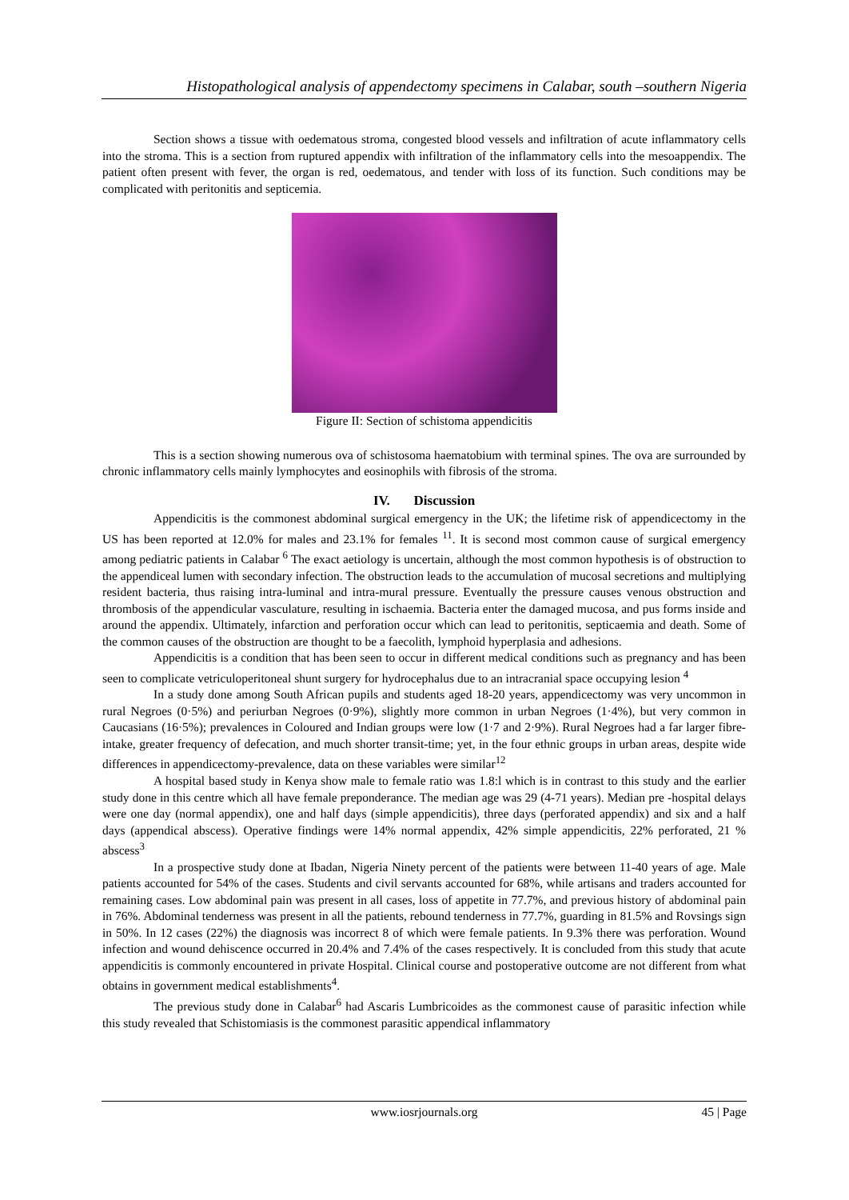Histopathological analysis of appendectomy specimens in Calabar, south –southern Nigeria
Section shows a tissue with oedematous stroma, congested blood vessels and infiltration of acute inflammatory cells into the stroma. This is a section from ruptured appendix with infiltration of the inflammatory cells into the mesoappendix. The patient often present with fever, the organ is red, oedematous, and tender with loss of its function. Such conditions may be complicated with peritonitis and septicemia.
Figure II: Section of schistoma appendicitis
This is a section showing numerous ova of schistosoma haematobium with terminal spines. The ova are surrounded by chronic inflammatory cells mainly lymphocytes and eosinophils with fibrosis of the stroma.
IV. Discussion
Appendicitis is the commonest abdominal surgical emergency in the UK; the lifetime risk of appendicectomy in the US has been reported at 12.0% for males and 23.1% for females <sup>11</sup>. It is second most common cause of surgical emergency among pediatric patients in Calabar <sup>6</sup> The exact aetiology is uncertain, although the most common hypothesis is of obstruction to the appendiceal lumen with secondary infection. The obstruction leads to the accumulation of mucosal secretions and multiplying resident bacteria, thus raising intra-luminal and intra-mural pressure. Eventually the pressure causes venous obstruction and thrombosis of the appendicular vasculature, resulting in ischaemia. Bacteria enter the damaged mucosa, and pus forms inside and around the appendix. Ultimately, infarction and perforation occur which can lead to peritonitis, septicaemia and death. Some of the common causes of the obstruction are thought to be a faecolith, lymphoid hyperplasia and adhesions.
Appendicitis is a condition that has been seen to occur in different medical conditions such as pregnancy and has been seen to complicate vetriculoperitoneal shunt surgery for hydrocephalus due to an intracranial space occupying lesion <sup>4</sup>
In a study done among South African pupils and students aged 18-20 years, appendicectomy was very uncommon in rural Negroes (0·5%) and periurban Negroes (0·9%), slightly more common in urban Negroes (1·4%), but very common in Caucasians (16·5%); prevalences in Coloured and Indian groups were low (1·7 and 2·9%). Rural Negroes had a far larger fibre-intake, greater frequency of defecation, and much shorter transit-time; yet, in the four ethnic groups in urban areas, despite wide differences in appendicectomy-prevalence, data on these variables were similar<sup>12</sup>
A hospital based study in Kenya show male to female ratio was 1.8:l which is in contrast to this study and the earlier study done in this centre which all have female preponderance. The median age was 29 (4-71 years). Median pre -hospital delays were one day (normal appendix), one and half days (simple appendicitis), three days (perforated appendix) and six and a half days (appendical abscess). Operative findings were 14% normal appendix, 42% simple appendicitis, 22% perforated, 21 % abscess<sup>3</sup>
In a prospective study done at Ibadan, Nigeria Ninety percent of the patients were between 11-40 years of age. Male patients accounted for 54% of the cases. Students and civil servants accounted for 68%, while artisans and traders accounted for remaining cases. Low abdominal pain was present in all cases, loss of appetite in 77.7%, and previous history of abdominal pain in 76%. Abdominal tenderness was present in all the patients, rebound tenderness in 77.7%, guarding in 81.5% and Rovsings sign in 50%. In 12 cases (22%) the diagnosis was incorrect 8 of which were female patients. In 9.3% there was perforation. Wound infection and wound dehiscence occurred in 20.4% and 7.4% of the cases respectively. It is concluded from this study that acute appendicitis is commonly encountered in private Hospital. Clinical course and postoperative outcome are not different from what obtains in government medical establishments<sup>4</sup>.
The previous study done in Calabar<sup>6</sup> had Ascaris Lumbricoides as the commonest cause of parasitic infection while this study revealed that Schistomiasis is the commonest parasitic appendical inflammatory
www.iosrjournals.org
45 | Page